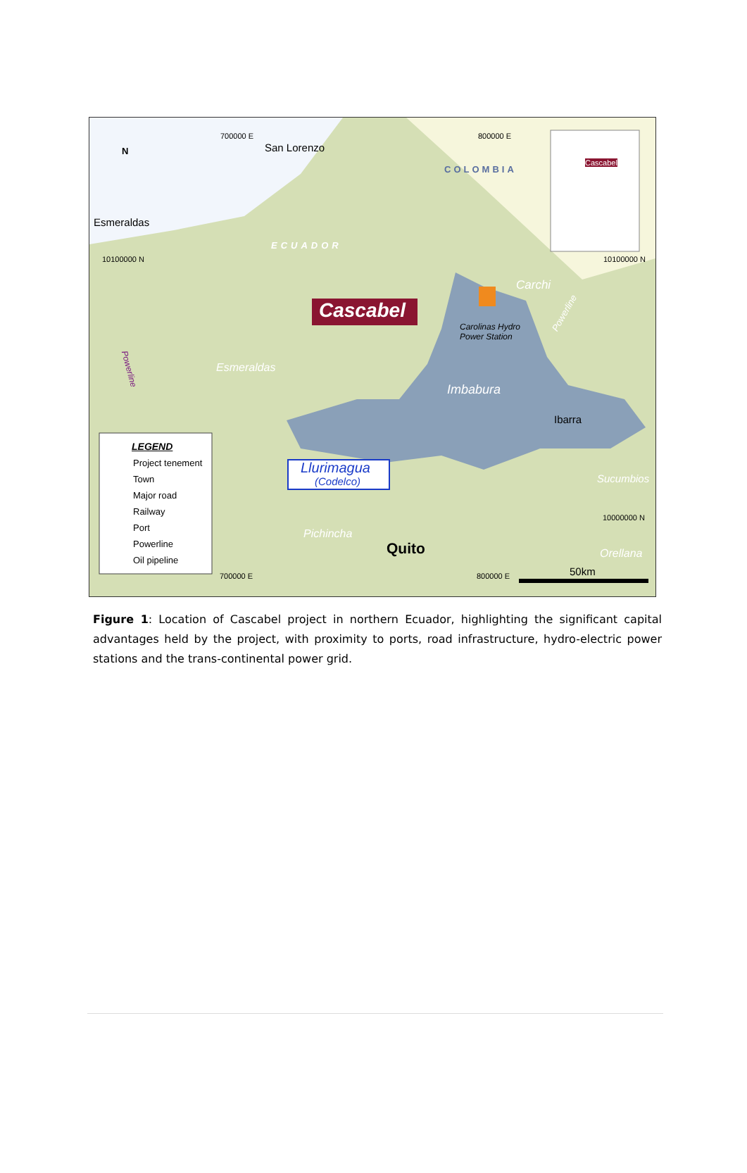N
700000 E
San Lorenzo
800000 E
COLOMBIA
Cascabel
Esmeraldas
ECUADOR
10100000 N 10100000 N
Carchi
Cascabel
Carolinas Hydro
Power Station
Powerline
Esmeraldas
Powerline
Imbabura
Ibarra
LEGEND
Project tenement
Town
Major road
Railway
Port
Powerline
Oil pipeline
Llurimagua
(Codelco) Sucumbios
10000000 N
Pichincha
Quito Orellana
700000 E 800000 E 50km
Figure 1: Location of Cascabel project in northern Ecuador, highlighting the significant capital advantages held by the project, with proximity to ports, road infrastructure, hydro-electric power stations and the trans-continental power grid.